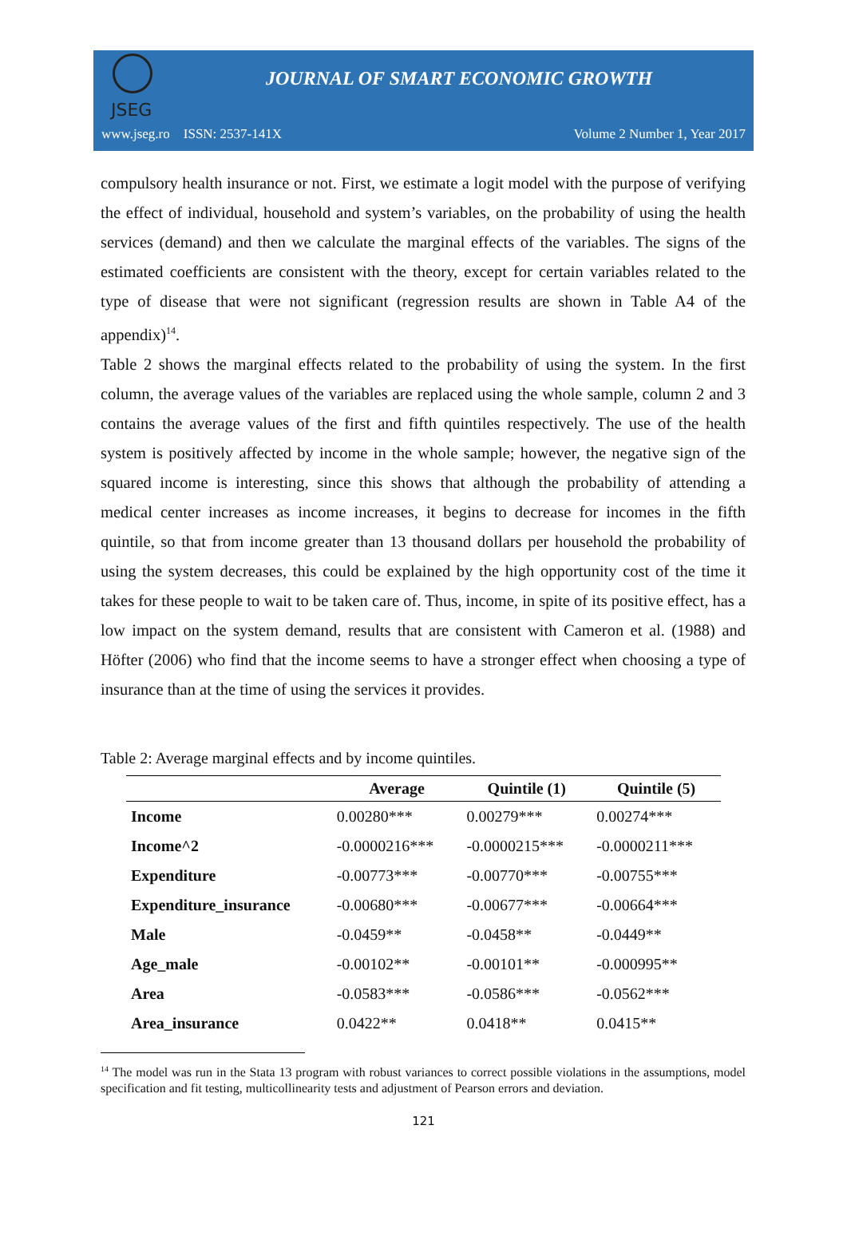JSEG
JOURNAL OF SMART ECONOMIC GROWTH
www.jseg.ro ISSN: 2537-141X Volume 2 Number 1, Year 2017
compulsory health insurance or not. First, we estimate a logit model with the purpose of verifying the effect of individual, household and system’s variables, on the probability of using the health services (demand) and then we calculate the marginal effects of the variables. The signs of the estimated coefficients are consistent with the theory, except for certain variables related to the type of disease that were not significant (regression results are shown in Table A4 of the appendix)<sup>14</sup>.
Table 2 shows the marginal effects related to the probability of using the system. In the first column, the average values of the variables are replaced using the whole sample, column 2 and 3 contains the average values of the first and fifth quintiles respectively. The use of the health system is positively affected by income in the whole sample; however, the negative sign of the squared income is interesting, since this shows that although the probability of attending a medical center increases as income increases, it begins to decrease for incomes in the fifth quintile, so that from income greater than 13 thousand dollars per household the probability of using the system decreases, this could be explained by the high opportunity cost of the time it takes for these people to wait to be taken care of. Thus, income, in spite of its positive effect, has a low impact on the system demand, results that are consistent with Cameron et al. (1988) and Höfter (2006) who find that the income seems to have a stronger effect when choosing a type of insurance than at the time of using the services it provides.
Table 2: Average marginal effects and by income quintiles.
| | Average | Quintile (1) | Quintile (5) |
| --- | --- | --- | --- |
| Income | 0.00280*** | 0.00279*** | 0.00274*** |
| Income^2 | -0.0000216*** | -0.0000215*** | -0.0000211*** |
| Expenditure | -0.00773*** | -0.00770*** | -0.00755*** |
| Expenditure_insurance | -0.00680*** | -0.00677*** | -0.00664*** |
| Male | -0.0459** | -0.0458** | -0.0449** |
| Age_male | -0.00102** | -0.00101** | -0.000995** |
| Area | -0.0583*** | -0.0586*** | -0.0562*** |
| Area_insurance | 0.0422** | 0.0418** | 0.0415** |
<sup>14</sup> The model was run in the Stata 13 program with robust variances to correct possible violations in the assumptions, model specification and fit testing, multicollinearity tests and adjustment of Pearson errors and deviation.
121